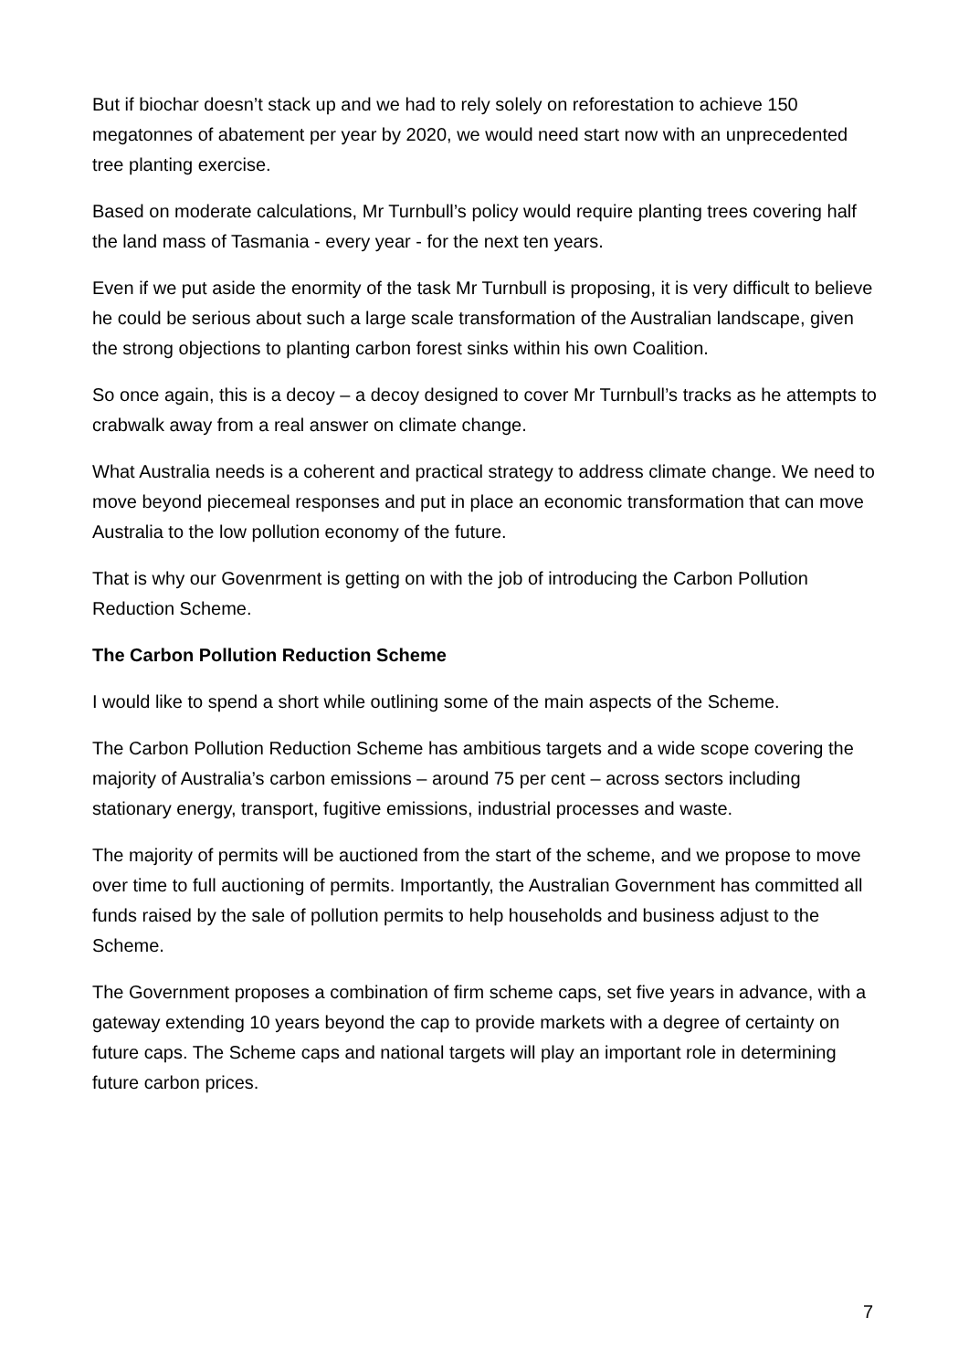But if biochar doesn’t stack up and we had to rely solely on reforestation to achieve 150 megatonnes of abatement per year by 2020, we would need start now with an unprecedented tree planting exercise.
Based on moderate calculations, Mr Turnbull’s policy would require planting trees covering half the land mass of Tasmania - every year - for the next ten years.
Even if we put aside the enormity of the task Mr Turnbull is proposing, it is very difficult to believe he could be serious about such a large scale transformation of the Australian landscape, given the strong objections to planting carbon forest sinks within his own Coalition.
So once again, this is a decoy – a decoy designed to cover Mr Turnbull’s tracks as he attempts to crabwalk away from a real answer on climate change.
What Australia needs is a coherent and practical strategy to address climate change. We need to move beyond piecemeal responses and put in place an economic transformation that can move Australia to the low pollution economy of the future.
That is why our Govenrment is getting on with the job of introducing the Carbon Pollution Reduction Scheme.
The Carbon Pollution Reduction Scheme
I would like to spend a short while outlining some of the main aspects of the Scheme.
The Carbon Pollution Reduction Scheme has ambitious targets and a wide scope covering the majority of Australia’s carbon emissions – around 75 per cent – across sectors including stationary energy, transport, fugitive emissions, industrial processes and waste.
The majority of permits will be auctioned from the start of the scheme, and we propose to move over time to full auctioning of permits. Importantly, the Australian Government has committed all funds raised by the sale of pollution permits to help households and business adjust to the Scheme.
The Government proposes a combination of firm scheme caps, set five years in advance, with a gateway extending 10 years beyond the cap to provide markets with a degree of certainty on future caps. The Scheme caps and national targets will play an important role in determining future carbon prices.
7